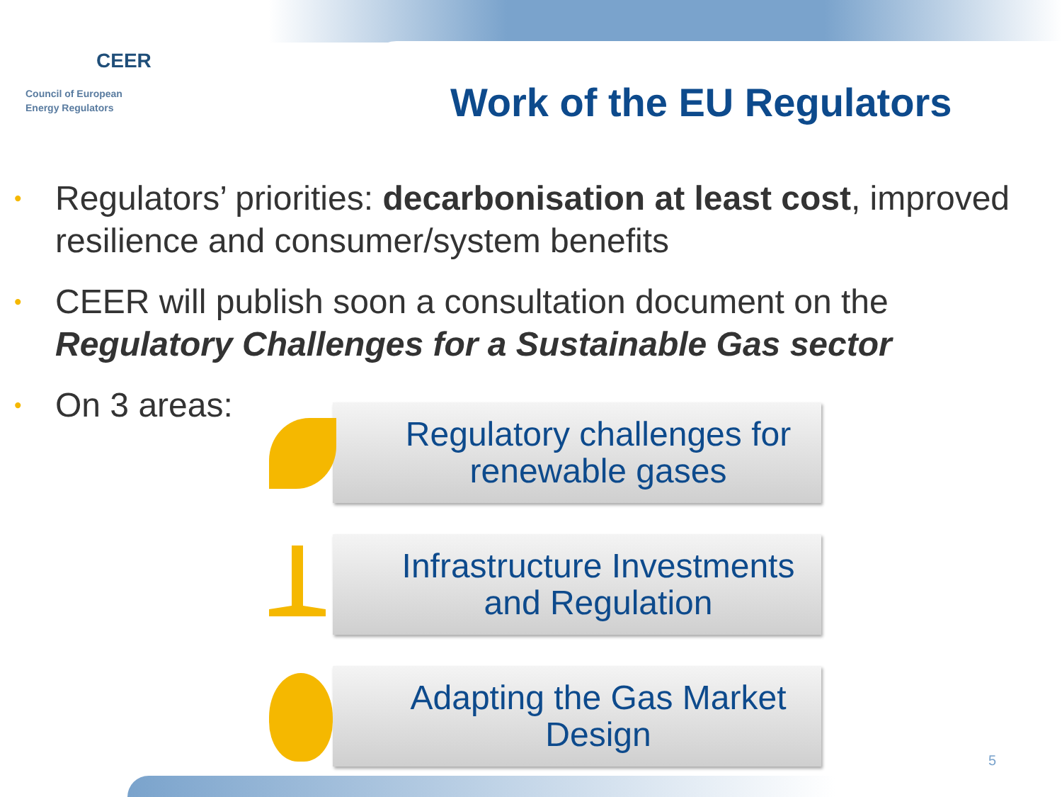CEER
Council of European
Energy Regulators
Work of the EU Regulators
• Regulators’ priorities: decarbonisation at least cost, improved resilience and consumer/system benefits
• CEER will publish soon a consultation document on the Regulatory Challenges for a Sustainable Gas sector
• On 3 areas:
Regulatory challenges for renewable gases
Infrastructure Investments and Regulation
Adapting the Gas Market Design
5